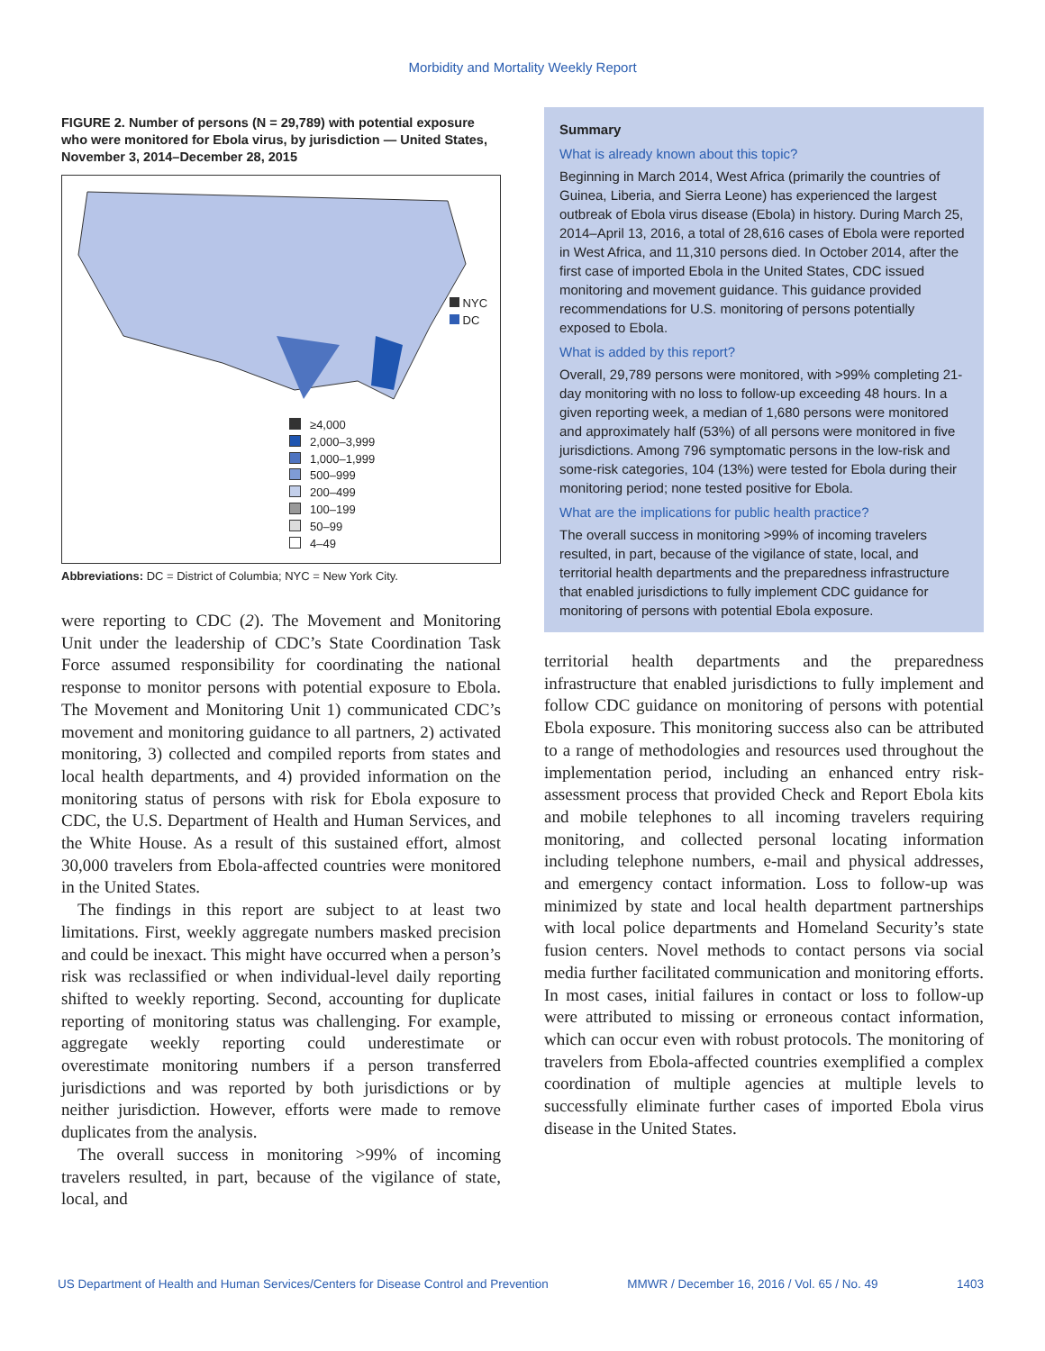Morbidity and Mortality Weekly Report
FIGURE 2. Number of persons (N = 29,789) with potential exposure who were monitored for Ebola virus, by jurisdiction — United States, November 3, 2014–December 28, 2015
NYC
DC
≥4,000
2,000–3,999
1,000–1,999
500–999
200–499
100–199
50–99
4–49
Abbreviations: DC = District of Columbia; NYC = New York City.
were reporting to CDC (2). The Movement and Monitoring Unit under the leadership of CDC’s State Coordination Task Force assumed responsibility for coordinating the national response to monitor persons with potential exposure to Ebola. The Movement and Monitoring Unit 1) communicated CDC’s movement and monitoring guidance to all partners, 2) activated monitoring, 3) collected and compiled reports from states and local health departments, and 4) provided information on the monitoring status of persons with risk for Ebola exposure to CDC, the U.S. Department of Health and Human Services, and the White House. As a result of this sustained effort, almost 30,000 travelers from Ebola-affected countries were monitored in the United States.
The findings in this report are subject to at least two limitations. First, weekly aggregate numbers masked precision and could be inexact. This might have occurred when a person’s risk was reclassified or when individual-level daily reporting shifted to weekly reporting. Second, accounting for duplicate reporting of monitoring status was challenging. For example, aggregate weekly reporting could underestimate or overestimate monitoring numbers if a person transferred jurisdictions and was reported by both jurisdictions or by neither jurisdiction. However, efforts were made to remove duplicates from the analysis.
The overall success in monitoring >99% of incoming travelers resulted, in part, because of the vigilance of state, local, and
Summary
What is already known about this topic?
Beginning in March 2014, West Africa (primarily the countries of Guinea, Liberia, and Sierra Leone) has experienced the largest outbreak of Ebola virus disease (Ebola) in history. During March 25, 2014–April 13, 2016, a total of 28,616 cases of Ebola were reported in West Africa, and 11,310 persons died. In October 2014, after the first case of imported Ebola in the United States, CDC issued monitoring and movement guidance. This guidance provided recommendations for U.S. monitoring of persons potentially exposed to Ebola.
What is added by this report?
Overall, 29,789 persons were monitored, with >99% completing 21-day monitoring with no loss to follow-up exceeding 48 hours. In a given reporting week, a median of 1,680 persons were monitored and approximately half (53%) of all persons were monitored in five jurisdictions. Among 796 symptomatic persons in the low-risk and some-risk categories, 104 (13%) were tested for Ebola during their monitoring period; none tested positive for Ebola.
What are the implications for public health practice?
The overall success in monitoring >99% of incoming travelers resulted, in part, because of the vigilance of state, local, and territorial health departments and the preparedness infrastructure that enabled jurisdictions to fully implement CDC guidance for monitoring of persons with potential Ebola exposure.
territorial health departments and the preparedness infrastructure that enabled jurisdictions to fully implement and follow CDC guidance on monitoring of persons with potential Ebola exposure. This monitoring success also can be attributed to a range of methodologies and resources used throughout the implementation period, including an enhanced entry risk-assessment process that provided Check and Report Ebola kits and mobile telephones to all incoming travelers requiring monitoring, and collected personal locating information including telephone numbers, e-mail and physical addresses, and emergency contact information. Loss to follow-up was minimized by state and local health department partnerships with local police departments and Homeland Security’s state fusion centers. Novel methods to contact persons via social media further facilitated communication and monitoring efforts. In most cases, initial failures in contact or loss to follow-up were attributed to missing or erroneous contact information, which can occur even with robust protocols. The monitoring of travelers from Ebola-affected countries exemplified a complex coordination of multiple agencies at multiple levels to successfully eliminate further cases of imported Ebola virus disease in the United States.
US Department of Health and Human Services/Centers for Disease Control and Prevention MMWR / December 16, 2016 / Vol. 65 / No. 49 1403